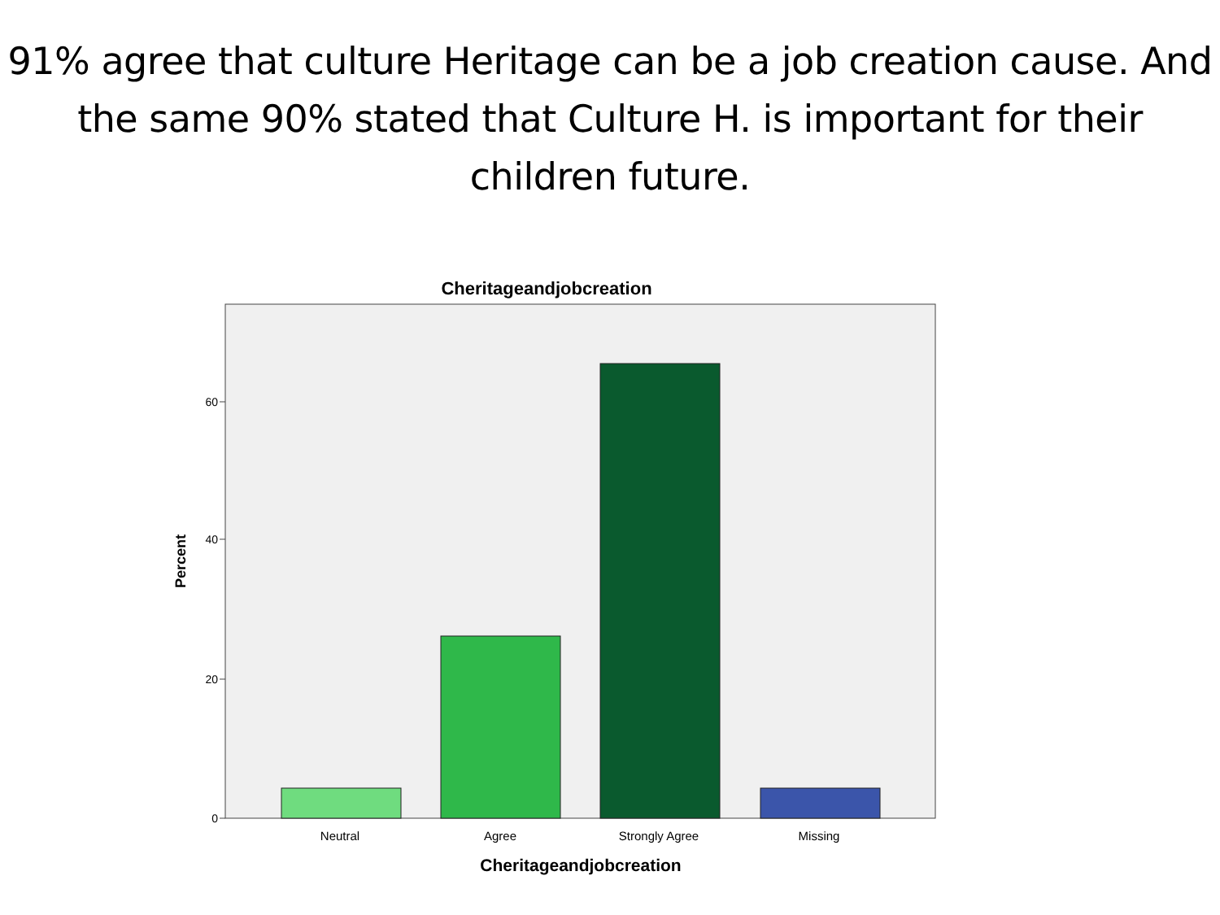91% agree that culture Heritage can be a job creation cause. And the same 90% stated that Culture H. is important for their children future.
Cheritageandjobcreation
60
40
20
0
Neutral
Agree
Strongly Agree
Missing
Cheritageandjobcreation
Percent